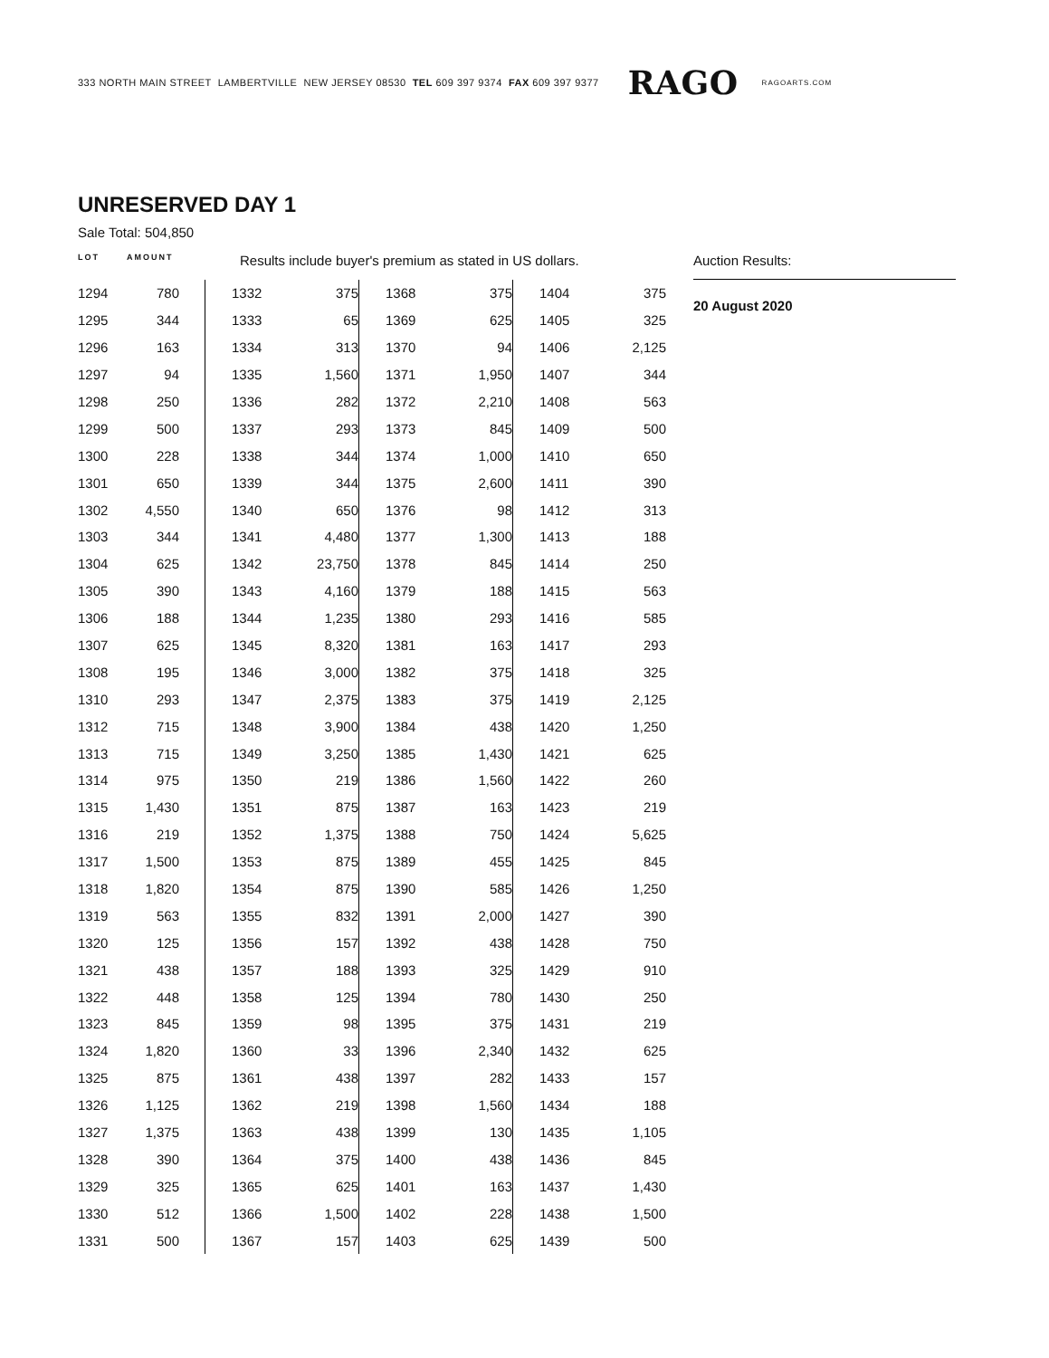333 NORTH MAIN STREET LAMBERTVILLE NEW JERSEY 08530 TEL 609 397 9374 FAX 609 397 9377 RAGO RAGOARTS.COM
UNRESERVED DAY 1
Sale Total: 504,850
LOT AMOUNT Results include buyer's premium as stated in US dollars.
| 1294 | 780 |
| 1295 | 344 |
| 1296 | 163 |
| 1297 | 94 |
| 1298 | 250 |
| 1299 | 500 |
| 1300 | 228 |
| 1301 | 650 |
| 1302 | 4,550 |
| 1303 | 344 |
| 1304 | 625 |
| 1305 | 390 |
| 1306 | 188 |
| 1307 | 625 |
| 1308 | 195 |
| 1310 | 293 |
| 1312 | 715 |
| 1313 | 715 |
| 1314 | 975 |
| 1315 | 1,430 |
| 1316 | 219 |
| 1317 | 1,500 |
| 1318 | 1,820 |
| 1319 | 563 |
| 1320 | 125 |
| 1321 | 438 |
| 1322 | 448 |
| 1323 | 845 |
| 1324 | 1,820 |
| 1325 | 875 |
| 1326 | 1,125 |
| 1327 | 1,375 |
| 1328 | 390 |
| 1329 | 325 |
| 1330 | 512 |
| 1331 | 500 |
| 1332 | 375 |
| 1333 | 65 |
| 1334 | 313 |
| 1335 | 1,560 |
| 1336 | 282 |
| 1337 | 293 |
| 1338 | 344 |
| 1339 | 344 |
| 1340 | 650 |
| 1341 | 4,480 |
| 1342 | 23,750 |
| 1343 | 4,160 |
| 1344 | 1,235 |
| 1345 | 8,320 |
| 1346 | 3,000 |
| 1347 | 2,375 |
| 1348 | 3,900 |
| 1349 | 3,250 |
| 1350 | 219 |
| 1351 | 875 |
| 1352 | 1,375 |
| 1353 | 875 |
| 1354 | 875 |
| 1355 | 832 |
| 1356 | 157 |
| 1357 | 188 |
| 1358 | 125 |
| 1359 | 98 |
| 1360 | 33 |
| 1361 | 438 |
| 1362 | 219 |
| 1363 | 438 |
| 1364 | 375 |
| 1365 | 625 |
| 1366 | 1,500 |
| 1367 | 157 |
| 1368 | 375 |
| 1369 | 625 |
| 1370 | 94 |
| 1371 | 1,950 |
| 1372 | 2,210 |
| 1373 | 845 |
| 1374 | 1,000 |
| 1375 | 2,600 |
| 1376 | 98 |
| 1377 | 1,300 |
| 1378 | 845 |
| 1379 | 188 |
| 1380 | 293 |
| 1381 | 163 |
| 1382 | 375 |
| 1383 | 375 |
| 1384 | 438 |
| 1385 | 1,430 |
| 1386 | 1,560 |
| 1387 | 163 |
| 1388 | 750 |
| 1389 | 455 |
| 1390 | 585 |
| 1391 | 2,000 |
| 1392 | 438 |
| 1393 | 325 |
| 1394 | 780 |
| 1395 | 375 |
| 1396 | 2,340 |
| 1397 | 282 |
| 1398 | 1,560 |
| 1399 | 130 |
| 1400 | 438 |
| 1401 | 163 |
| 1402 | 228 |
| 1403 | 625 |
| 1404 | 375 |
| 1405 | 325 |
| 1406 | 2,125 |
| 1407 | 344 |
| 1408 | 563 |
| 1409 | 500 |
| 1410 | 650 |
| 1411 | 390 |
| 1412 | 313 |
| 1413 | 188 |
| 1414 | 250 |
| 1415 | 563 |
| 1416 | 585 |
| 1417 | 293 |
| 1418 | 325 |
| 1419 | 2,125 |
| 1420 | 1,250 |
| 1421 | 625 |
| 1422 | 260 |
| 1423 | 219 |
| 1424 | 5,625 |
| 1425 | 845 |
| 1426 | 1,250 |
| 1427 | 390 |
| 1428 | 750 |
| 1429 | 910 |
| 1430 | 250 |
| 1431 | 219 |
| 1432 | 625 |
| 1433 | 157 |
| 1434 | 188 |
| 1435 | 1,105 |
| 1436 | 845 |
| 1437 | 1,430 |
| 1438 | 1,500 |
| 1439 | 500 |
Auction Results:
20 August 2020